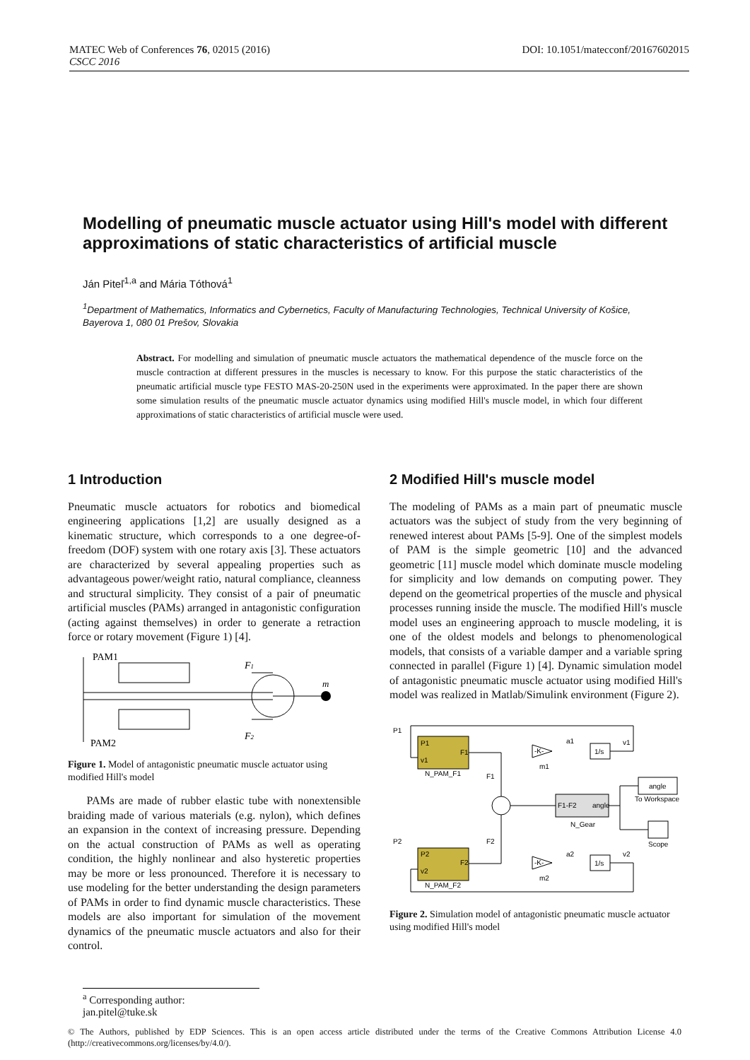DOI: 10.1051/matecconf/20167602015 MATEC Web of Conferences 76, 02015 (2016)
CSCC 2016
Modelling of pneumatic muscle actuator using Hill's model with different approximations of static characteristics of artificial muscle
Ján Piteľ<sup>1,a</sup> and Mária Tóthová<sup>1</sup>
<sup>1</sup> Department of Mathematics, Informatics and Cybernetics, Faculty of Manufacturing Technologies, Technical University of Košice, Bayerova 1, 080 01 Prešov, Slovakia
Abstract. For modelling and simulation of pneumatic muscle actuators the mathematical dependence of the muscle force on the muscle contraction at different pressures in the muscles is necessary to know. For this purpose the static characteristics of the pneumatic artificial muscle type FESTO MAS-20-250N used in the experiments were approximated. In the paper there are shown some simulation results of the pneumatic muscle actuator dynamics using modified Hill's muscle model, in which four different approximations of static characteristics of artificial muscle were used.
1 Introduction
Pneumatic muscle actuators for robotics and biomedical engineering applications [1,2] are usually designed as a kinematic structure, which corresponds to a one degree-of-freedom (DOF) system with one rotary axis [3]. These actuators are characterized by several appealing properties such as advantageous power/weight ratio, natural compliance, cleanness and structural simplicity. They consist of a pair of pneumatic artificial muscles (PAMs) arranged in antagonistic configuration (acting against themselves) in order to generate a retraction force or rotary movement (Figure 1) [4].
PAM1
PAM2
F1
F2
m
Figure 1. Model of antagonistic pneumatic muscle actuator using modified Hill's model
PAMs are made of rubber elastic tube with nonextensible braiding made of various materials (e.g. nylon), which defines an expansion in the context of increasing pressure. Depending on the actual construction of PAMs as well as operating condition, the highly nonlinear and also hysteretic properties may be more or less pronounced. Therefore it is necessary to use modeling for the better understanding the design parameters of PAMs in order to find dynamic muscle characteristics. These models are also important for simulation of the movement dynamics of the pneumatic muscle actuators and also for their control.
2 Modified Hill's muscle model
The modeling of PAMs as a main part of pneumatic muscle actuators was the subject of study from the very beginning of renewed interest about PAMs [5-9]. One of the simplest models of PAM is the simple geometric [10] and the advanced geometric [11] muscle model which dominate muscle modeling for simplicity and low demands on computing power. They depend on the geometrical properties of the muscle and physical processes running inside the muscle. The modified Hill's muscle model uses an engineering approach to muscle modeling, it is one of the oldest models and belongs to phenomenological models, that consists of a variable damper and a variable spring connected in parallel (Figure 1) [4]. Dynamic simulation model of antagonistic pneumatic muscle actuator using modified Hill's model was realized in Matlab/Simulink environment (Figure 2).
P1
P2
P1
v1
F1
N_PAM_F1
P2
v2
F2
N_PAM_F2
F1
F2
-K-
-K-
m1
m2
a1
a2
1/s
1/s
v1
v2
F1-F2
angle
N_Gear
angle
To Workspace
Scope
Figure 2. Simulation model of antagonistic pneumatic muscle actuator using modified Hill's model
<sup>a</sup> Corresponding author: jan.pitel@tuke.sk
© The Authors, published by EDP Sciences. This is an open access article distributed under the terms of the Creative Commons Attribution License 4.0 (http://creativecommons.org/licenses/by/4.0/).